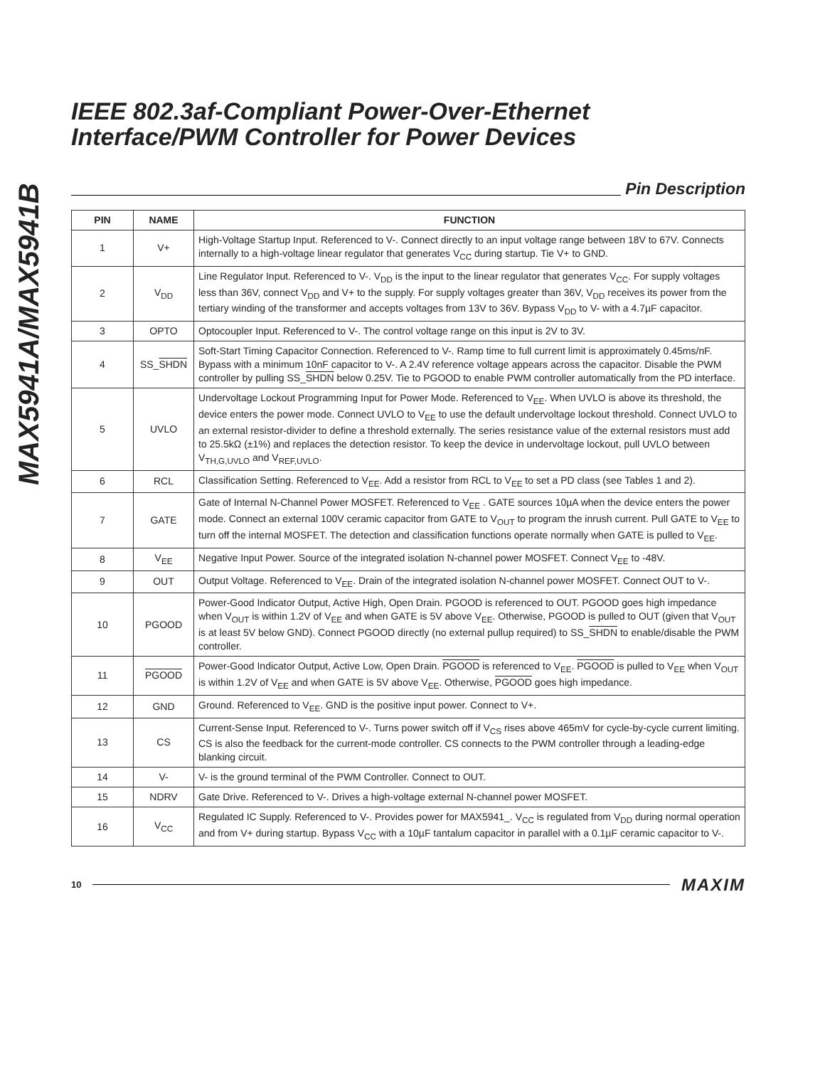MAX5941A/MAX5941B
IEEE 802.3af-Compliant Power-Over-Ethernet Interface/PWM Controller for Power Devices
Pin Description
| PIN | NAME | FUNCTION |
| --- | --- | --- |
| 1 | V+ | High-Voltage Startup Input. Referenced to V-. Connect directly to an input voltage range between 18V to 67V. Connects internally to a high-voltage linear regulator that generates V<sub>CC</sub> during startup. Tie V+ to GND. |
| 2 | V<sub>DD</sub> | Line Regulator Input. Referenced to V-. V<sub>DD</sub> is the input to the linear regulator that generates V<sub>CC</sub>. For supply voltages less than 36V, connect V<sub>DD</sub> and V+ to the supply. For supply voltages greater than 36V, V<sub>DD</sub> receives its power from the tertiary winding of the transformer and accepts voltages from 13V to 36V. Bypass V<sub>DD</sub> to V- with a 4.7µF capacitor. |
| 3 | OPTO | Optocoupler Input. Referenced to V-. The control voltage range on this input is 2V to 3V. |
| 4 | SS_ SHDN | Soft-Start Timing Capacitor Connection. Referenced to V-. Ramp time to full current limit is approximately 0.45ms/nF. Bypass with a minimum 10nF capacitor to V-. A 2.4V reference voltage appears across the capacitor. Disable the PWM controller by pulling SS_ SHDN below 0.25V. Tie to PGOOD to enable PWM controller automatically from the PD interface. |
| 5 | UVLO | Undervoltage Lockout Programming Input for Power Mode. Referenced to V<sub>EE</sub>. When UVLO is above its threshold, the device enters the power mode. Connect UVLO to V<sub>EE</sub> to use the default undervoltage lockout threshold. Connect UVLO to an external resistor-divider to define a threshold externally. The series resistance value of the external resistors must add to 25.5kΩ (±1%) and replaces the detection resistor. To keep the device in undervoltage lockout, pull UVLO between V<sub>TH,G,UVLO</sub> and V<sub>REF,UVLO</sub>. |
| 6 | RCL | Classification Setting. Referenced to V<sub>EE</sub>. Add a resistor from RCL to V<sub>EE</sub> to set a PD class (see Tables 1 and 2). |
| 7 | GATE | Gate of Internal N-Channel Power MOSFET. Referenced to V<sub>EE</sub> . GATE sources 10µA when the device enters the power mode. Connect an external 100V ceramic capacitor from GATE to V<sub>OUT</sub> to program the inrush current. Pull GATE to V<sub>EE</sub> to turn off the internal MOSFET. The detection and classification functions operate normally when GATE is pulled to V<sub>EE</sub>. |
| 8 | V<sub>EE</sub> | Negative Input Power. Source of the integrated isolation N-channel power MOSFET. Connect V<sub>EE</sub> to -48V. |
| 9 | OUT | Output Voltage. Referenced to V<sub>EE</sub>. Drain of the integrated isolation N-channel power MOSFET. Connect OUT to V-. |
| 10 | PGOOD | Power-Good Indicator Output, Active High, Open Drain. PGOOD is referenced to OUT. PGOOD goes high impedance when V<sub>OUT</sub> is within 1.2V of V<sub>EE</sub> and when GATE is 5V above V<sub>EE</sub>. Otherwise, PGOOD is pulled to OUT (given that V<sub>OUT</sub> is at least 5V below GND). Connect PGOOD directly (no external pullup required) to SS_ SHDN to enable/disable the PWM controller. |
| 11 | PGOOD | Power-Good Indicator Output, Active Low, Open Drain. PGOOD is referenced to V<sub>EE</sub>. PGOOD is pulled to V<sub>EE</sub> when V<sub>OUT</sub> is within 1.2V of V<sub>EE</sub> and when GATE is 5V above V<sub>EE</sub>. Otherwise, PGOOD goes high impedance. |
| 12 | GND | Ground. Referenced to V<sub>EE</sub>. GND is the positive input power. Connect to V+. |
| 13 | CS | Current-Sense Input. Referenced to V-. Turns power switch off if V<sub>CS</sub> rises above 465mV for cycle-by-cycle current limiting. CS is also the feedback for the current-mode controller. CS connects to the PWM controller through a leading-edge blanking circuit. |
| 14 | V- | V- is the ground terminal of the PWM Controller. Connect to OUT. |
| 15 | NDRV | Gate Drive. Referenced to V-. Drives a high-voltage external N-channel power MOSFET. |
| 16 | V<sub>CC</sub> | Regulated IC Supply. Referenced to V-. Provides power for MAX5941_. V<sub>CC</sub> is regulated from V<sub>DD</sub> during normal operation and from V+ during startup. Bypass V<sub>CC</sub> with a 10µF tantalum capacitor in parallel with a 0.1µF ceramic capacitor to V-. |
10 MAXIM